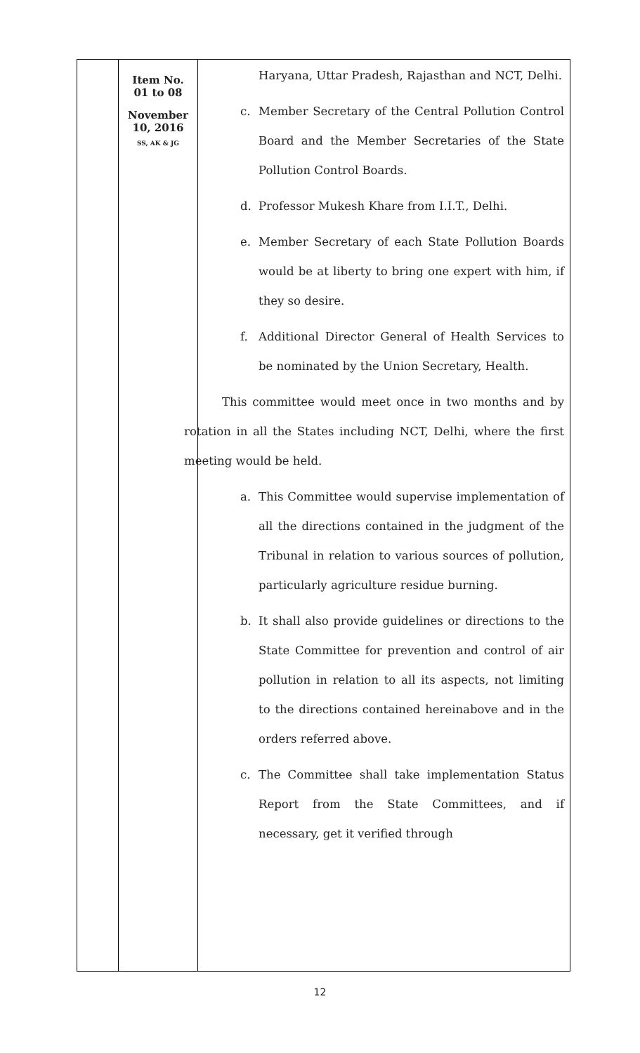| | Item No. 01 to 08 November 10, 2016 SS, AK & JG | Haryana, Uttar Pradesh, Rajasthan and NCT, Delhi. c. Member Secretary of the Central Pollution Control Board and the Member Secretaries of the State Pollution Control Boards. d. Professor Mukesh Khare from I.I.T., Delhi. e. Member Secretary of each State Pollution Boards would be at liberty to bring one expert with him, if they so desire. f. Additional Director General of Health Services to be nominated by the Union Secretary, Health. This committee would meet once in two months and by rotation in all the States including NCT, Delhi, where the first meeting would be held. a. This Committee would supervise implementation of all the directions contained in the judgment of the Tribunal in relation to various sources of pollution, particularly agriculture residue burning. b. It shall also provide guidelines or directions to the State Committee for prevention and control of air pollution in relation to all its aspects, not limiting to the directions contained hereinabove and in the orders referred above. c. The Committee shall take implementation Status Report from the State Committees, and if necessary, get it verified through |
12